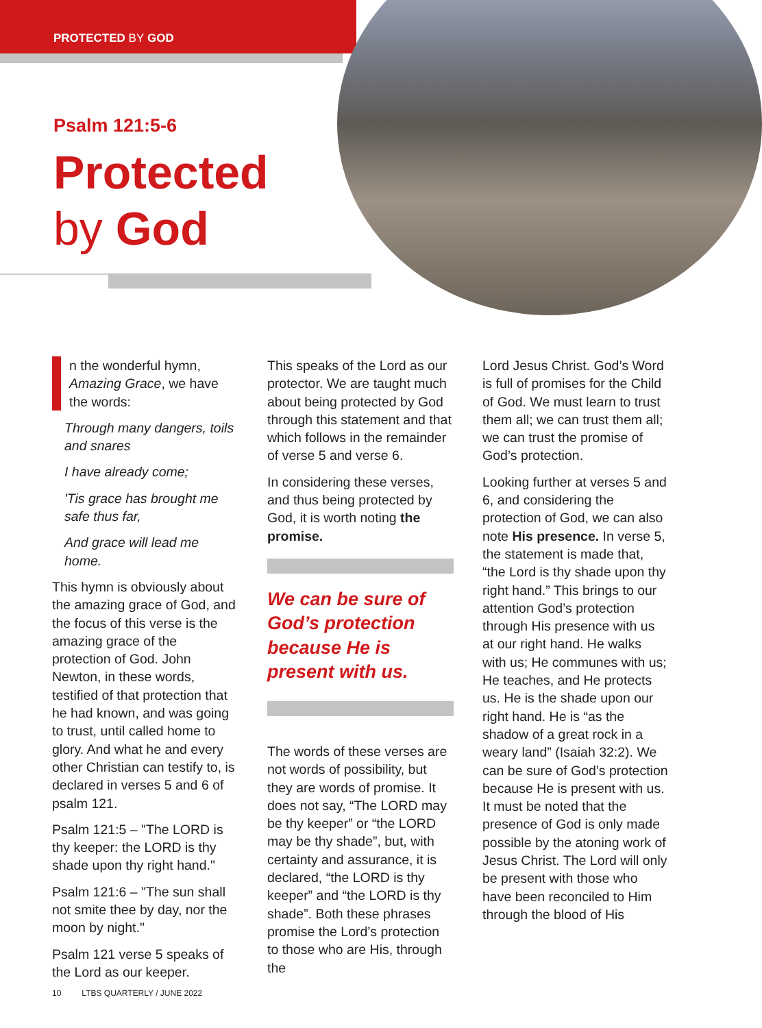PROTECTED BY GOD
Psalm 121:5-6
Protected
by God
n the wonderful hymn, Amazing Grace, we have the words:
Through many dangers, toils and snares
I have already come;
'Tis grace has brought me safe thus far,
And grace will lead me home.
This hymn is obviously about the amazing grace of God, and the focus of this verse is the amazing grace of the protection of God. John Newton, in these words, testified of that protection that he had known, and was going to trust, until called home to glory. And what he and every other Christian can testify to, is declared in verses 5 and 6 of psalm 121.
Psalm 121:5 – "The LORD is thy keeper: the LORD is thy shade upon thy right hand."
Psalm 121:6 – "The sun shall not smite thee by day, nor the moon by night."
Psalm 121 verse 5 speaks of the Lord as our keeper.
This speaks of the Lord as our protector. We are taught much about being protected by God through this statement and that which follows in the remainder of verse 5 and verse 6.
In considering these verses, and thus being protected by God, it is worth noting the promise.
We can be sure of God’s protection because He is present with us.
The words of these verses are not words of possibility, but they are words of promise. It does not say, “The LORD may be thy keeper” or “the LORD may be thy shade”, but, with certainty and assurance, it is declared, “the LORD is thy keeper” and “the LORD is thy shade”. Both these phrases promise the Lord’s protection to those who are His, through the
Lord Jesus Christ. God’s Word is full of promises for the Child of God. We must learn to trust them all; we can trust them all; we can trust the promise of God’s protection.
Looking further at verses 5 and 6, and considering the protection of God, we can also note His presence. In verse 5, the statement is made that, “the Lord is thy shade upon thy right hand.” This brings to our attention God’s protection through His presence with us at our right hand. He walks with us; He communes with us; He teaches, and He protects us. He is the shade upon our right hand. He is “as the shadow of a great rock in a weary land” (Isaiah 32:2). We can be sure of God’s protection because He is present with us. It must be noted that the presence of God is only made possible by the atoning work of Jesus Christ. The Lord will only be present with those who have been reconciled to Him through the blood of His
10 LTBS QUARTERLY / JUNE 2022